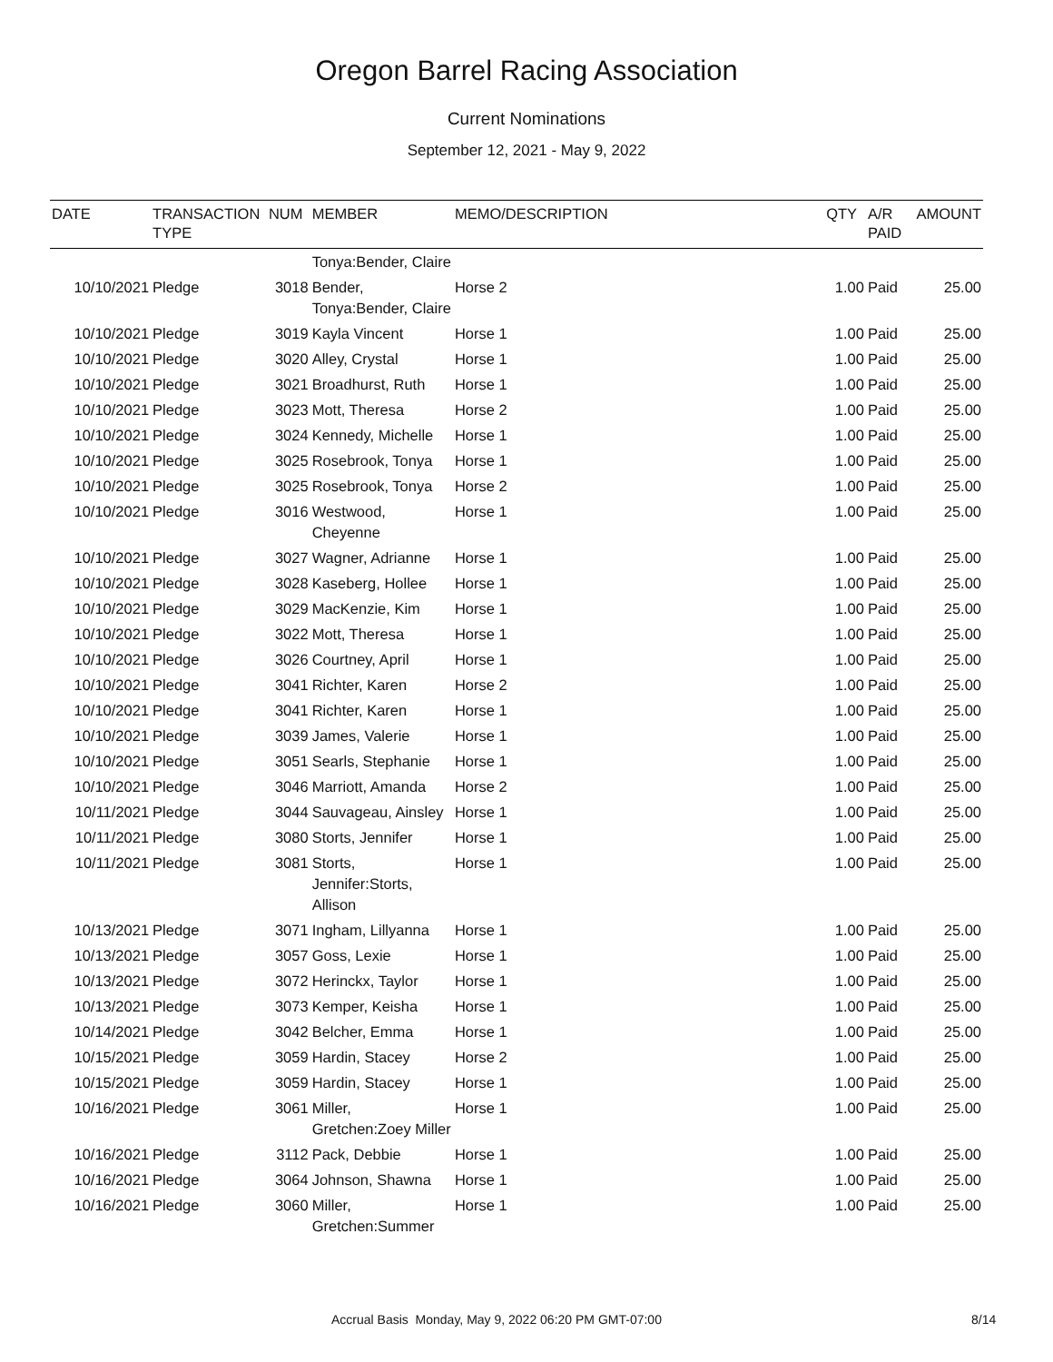Oregon Barrel Racing Association
Current Nominations
September 12, 2021 - May 9, 2022
| DATE | TRANSACTION TYPE | NUM | MEMBER | MEMO/DESCRIPTION | QTY | A/R PAID | AMOUNT |
| --- | --- | --- | --- | --- | --- | --- | --- |
| | | | Tonya:Bender, Claire | | | | |
| 10/10/2021 | Pledge | 3018 | Bender, Tonya:Bender, Claire | Horse 2 | 1.00 | Paid | 25.00 |
| 10/10/2021 | Pledge | 3019 | Kayla Vincent | Horse 1 | 1.00 | Paid | 25.00 |
| 10/10/2021 | Pledge | 3020 | Alley, Crystal | Horse 1 | 1.00 | Paid | 25.00 |
| 10/10/2021 | Pledge | 3021 | Broadhurst, Ruth | Horse 1 | 1.00 | Paid | 25.00 |
| 10/10/2021 | Pledge | 3023 | Mott, Theresa | Horse 2 | 1.00 | Paid | 25.00 |
| 10/10/2021 | Pledge | 3024 | Kennedy, Michelle | Horse 1 | 1.00 | Paid | 25.00 |
| 10/10/2021 | Pledge | 3025 | Rosebrook, Tonya | Horse 1 | 1.00 | Paid | 25.00 |
| 10/10/2021 | Pledge | 3025 | Rosebrook, Tonya | Horse 2 | 1.00 | Paid | 25.00 |
| 10/10/2021 | Pledge | 3016 | Westwood, Cheyenne | Horse 1 | 1.00 | Paid | 25.00 |
| 10/10/2021 | Pledge | 3027 | Wagner, Adrianne | Horse 1 | 1.00 | Paid | 25.00 |
| 10/10/2021 | Pledge | 3028 | Kaseberg, Hollee | Horse 1 | 1.00 | Paid | 25.00 |
| 10/10/2021 | Pledge | 3029 | MacKenzie, Kim | Horse 1 | 1.00 | Paid | 25.00 |
| 10/10/2021 | Pledge | 3022 | Mott, Theresa | Horse 1 | 1.00 | Paid | 25.00 |
| 10/10/2021 | Pledge | 3026 | Courtney, April | Horse 1 | 1.00 | Paid | 25.00 |
| 10/10/2021 | Pledge | 3041 | Richter, Karen | Horse 2 | 1.00 | Paid | 25.00 |
| 10/10/2021 | Pledge | 3041 | Richter, Karen | Horse 1 | 1.00 | Paid | 25.00 |
| 10/10/2021 | Pledge | 3039 | James, Valerie | Horse 1 | 1.00 | Paid | 25.00 |
| 10/10/2021 | Pledge | 3051 | Searls, Stephanie | Horse 1 | 1.00 | Paid | 25.00 |
| 10/10/2021 | Pledge | 3046 | Marriott, Amanda | Horse 2 | 1.00 | Paid | 25.00 |
| 10/11/2021 | Pledge | 3044 | Sauvageau, Ainsley | Horse 1 | 1.00 | Paid | 25.00 |
| 10/11/2021 | Pledge | 3080 | Storts, Jennifer | Horse 1 | 1.00 | Paid | 25.00 |
| 10/11/2021 | Pledge | 3081 | Storts, Jennifer:Storts, Allison | Horse 1 | 1.00 | Paid | 25.00 |
| 10/13/2021 | Pledge | 3071 | Ingham, Lillyanna | Horse 1 | 1.00 | Paid | 25.00 |
| 10/13/2021 | Pledge | 3057 | Goss, Lexie | Horse 1 | 1.00 | Paid | 25.00 |
| 10/13/2021 | Pledge | 3072 | Herinckx, Taylor | Horse 1 | 1.00 | Paid | 25.00 |
| 10/13/2021 | Pledge | 3073 | Kemper, Keisha | Horse 1 | 1.00 | Paid | 25.00 |
| 10/14/2021 | Pledge | 3042 | Belcher, Emma | Horse 1 | 1.00 | Paid | 25.00 |
| 10/15/2021 | Pledge | 3059 | Hardin, Stacey | Horse 2 | 1.00 | Paid | 25.00 |
| 10/15/2021 | Pledge | 3059 | Hardin, Stacey | Horse 1 | 1.00 | Paid | 25.00 |
| 10/16/2021 | Pledge | 3061 | Miller, Gretchen:Zoey Miller | Horse 1 | 1.00 | Paid | 25.00 |
| 10/16/2021 | Pledge | 3112 | Pack, Debbie | Horse 1 | 1.00 | Paid | 25.00 |
| 10/16/2021 | Pledge | 3064 | Johnson, Shawna | Horse 1 | 1.00 | Paid | 25.00 |
| 10/16/2021 | Pledge | 3060 | Miller, Gretchen:Summer | Horse 1 | 1.00 | Paid | 25.00 |
Accrual Basis Monday, May 9, 2022 06:20 PM GMT-07:00 8/14